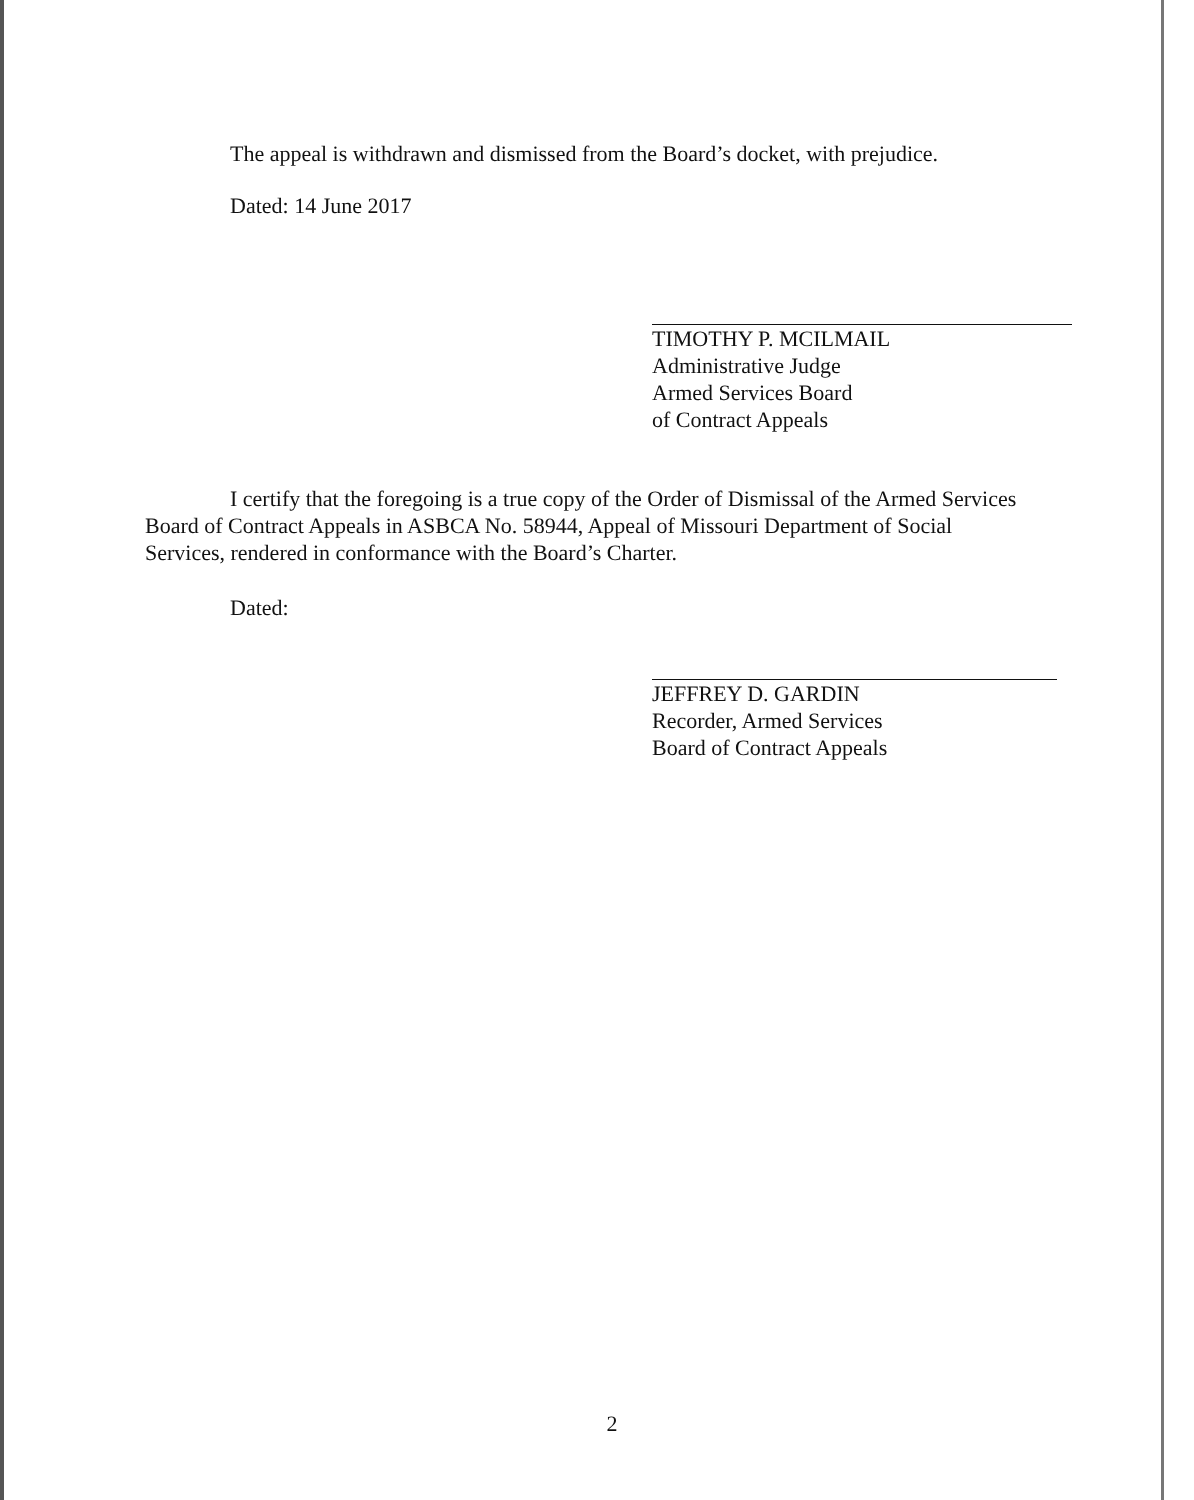The appeal is withdrawn and dismissed from the Board’s docket, with prejudice.
Dated: 14 June 2017
TIMOTHY P. MCILMAIL
Administrative Judge
Armed Services Board
of Contract Appeals
I certify that the foregoing is a true copy of the Order of Dismissal of the Armed Services Board of Contract Appeals in ASBCA No. 58944, Appeal of Missouri Department of Social Services, rendered in conformance with the Board’s Charter.
Dated:
JEFFREY D. GARDIN
Recorder, Armed Services
Board of Contract Appeals
2